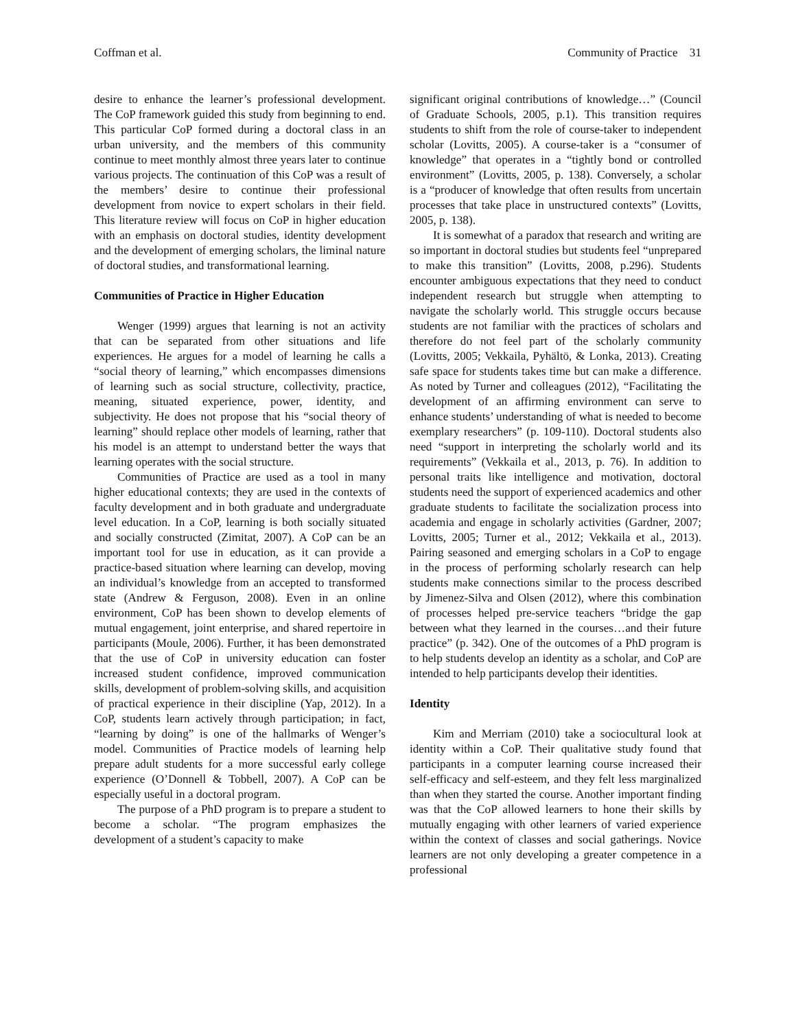Coffman et al. Community of Practice 31
desire to enhance the learner’s professional development. The CoP framework guided this study from beginning to end. This particular CoP formed during a doctoral class in an urban university, and the members of this community continue to meet monthly almost three years later to continue various projects. The continuation of this CoP was a result of the members’ desire to continue their professional development from novice to expert scholars in their field. This literature review will focus on CoP in higher education with an emphasis on doctoral studies, identity development and the development of emerging scholars, the liminal nature of doctoral studies, and transformational learning.
Communities of Practice in Higher Education
Wenger (1999) argues that learning is not an activity that can be separated from other situations and life experiences. He argues for a model of learning he calls a “social theory of learning,” which encompasses dimensions of learning such as social structure, collectivity, practice, meaning, situated experience, power, identity, and subjectivity. He does not propose that his “social theory of learning” should replace other models of learning, rather that his model is an attempt to understand better the ways that learning operates with the social structure.
Communities of Practice are used as a tool in many higher educational contexts; they are used in the contexts of faculty development and in both graduate and undergraduate level education. In a CoP, learning is both socially situated and socially constructed (Zimitat, 2007). A CoP can be an important tool for use in education, as it can provide a practice-based situation where learning can develop, moving an individual’s knowledge from an accepted to transformed state (Andrew & Ferguson, 2008). Even in an online environment, CoP has been shown to develop elements of mutual engagement, joint enterprise, and shared repertoire in participants (Moule, 2006). Further, it has been demonstrated that the use of CoP in university education can foster increased student confidence, improved communication skills, development of problem-solving skills, and acquisition of practical experience in their discipline (Yap, 2012). In a CoP, students learn actively through participation; in fact, “learning by doing” is one of the hallmarks of Wenger’s model. Communities of Practice models of learning help prepare adult students for a more successful early college experience (O’Donnell & Tobbell, 2007). A CoP can be especially useful in a doctoral program.
The purpose of a PhD program is to prepare a student to become a scholar. “The program emphasizes the development of a student’s capacity to make
significant original contributions of knowledge…” (Council of Graduate Schools, 2005, p.1). This transition requires students to shift from the role of course-taker to independent scholar (Lovitts, 2005). A course-taker is a “consumer of knowledge” that operates in a “tightly bond or controlled environment” (Lovitts, 2005, p. 138). Conversely, a scholar is a “producer of knowledge that often results from uncertain processes that take place in unstructured contexts” (Lovitts, 2005, p. 138).
It is somewhat of a paradox that research and writing are so important in doctoral studies but students feel “unprepared to make this transition” (Lovitts, 2008, p.296). Students encounter ambiguous expectations that they need to conduct independent research but struggle when attempting to navigate the scholarly world. This struggle occurs because students are not familiar with the practices of scholars and therefore do not feel part of the scholarly community (Lovitts, 2005; Vekkaila, Pyhältö, & Lonka, 2013). Creating safe space for students takes time but can make a difference. As noted by Turner and colleagues (2012), “Facilitating the development of an affirming environment can serve to enhance students’ understanding of what is needed to become exemplary researchers” (p. 109-110). Doctoral students also need “support in interpreting the scholarly world and its requirements” (Vekkaila et al., 2013, p. 76). In addition to personal traits like intelligence and motivation, doctoral students need the support of experienced academics and other graduate students to facilitate the socialization process into academia and engage in scholarly activities (Gardner, 2007; Lovitts, 2005; Turner et al., 2012; Vekkaila et al., 2013). Pairing seasoned and emerging scholars in a CoP to engage in the process of performing scholarly research can help students make connections similar to the process described by Jimenez-Silva and Olsen (2012), where this combination of processes helped pre-service teachers “bridge the gap between what they learned in the courses…and their future practice” (p. 342). One of the outcomes of a PhD program is to help students develop an identity as a scholar, and CoP are intended to help participants develop their identities.
Identity
Kim and Merriam (2010) take a sociocultural look at identity within a CoP. Their qualitative study found that participants in a computer learning course increased their self-efficacy and self-esteem, and they felt less marginalized than when they started the course. Another important finding was that the CoP allowed learners to hone their skills by mutually engaging with other learners of varied experience within the context of classes and social gatherings. Novice learners are not only developing a greater competence in a professional